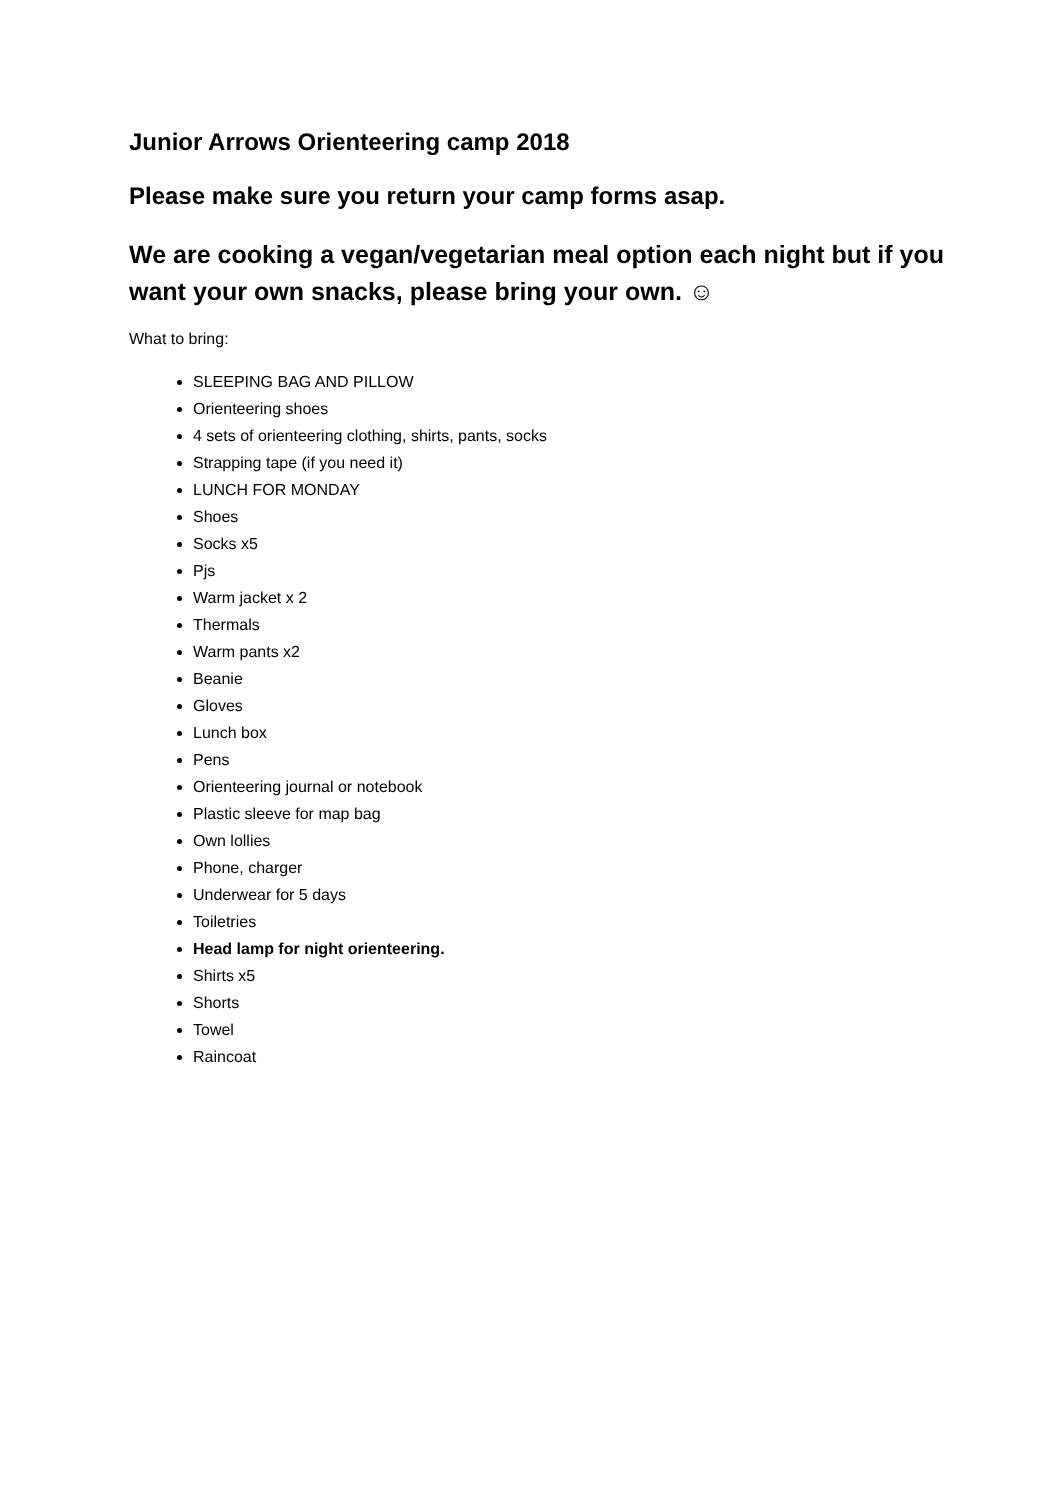Junior Arrows Orienteering camp 2018
Please make sure you return your camp forms asap.
We are cooking a vegan/vegetarian meal option each night but if you want your own snacks, please bring your own. ☺
What to bring:
SLEEPING BAG AND PILLOW
Orienteering shoes
4 sets of orienteering clothing, shirts, pants, socks
Strapping tape (if you need it)
LUNCH FOR MONDAY
Shoes
Socks x5
Pjs
Warm jacket x 2
Thermals
Warm pants x2
Beanie
Gloves
Lunch box
Pens
Orienteering journal or notebook
Plastic sleeve for map bag
Own lollies
Phone, charger
Underwear for 5 days
Toiletries
Head lamp for night orienteering.
Shirts x5
Shorts
Towel
Raincoat